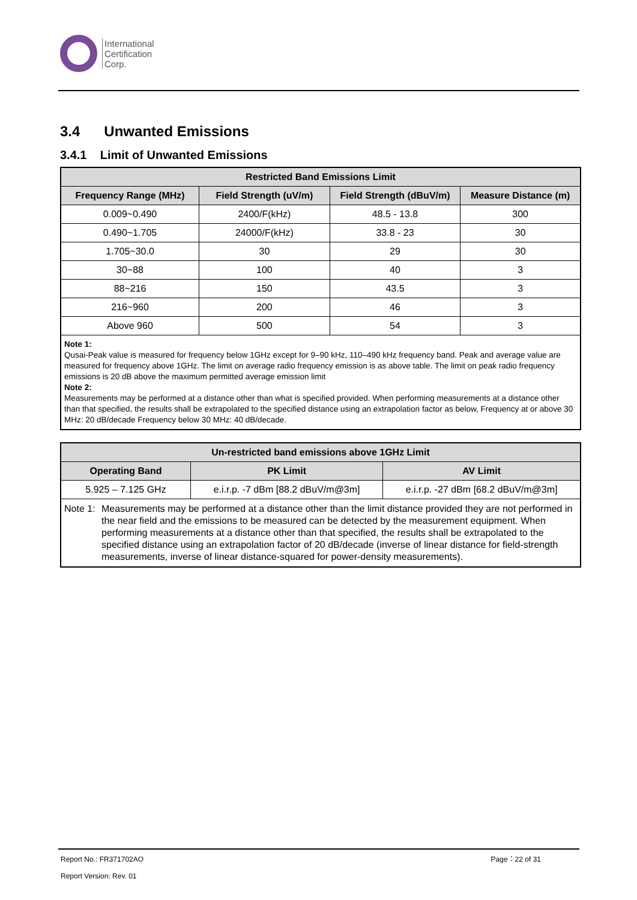International
Certification
Corp.
3.4 Unwanted Emissions
3.4.1 Limit of Unwanted Emissions
| Restricted Band Emissions Limit | | | |
| --- | --- | --- | --- |
| Frequency Range (MHz) | Field Strength (uV/m) | Field Strength (dBuV/m) | Measure Distance (m) |
| 0.009~0.490 | 2400/F(kHz) | 48.5 - 13.8 | 300 |
| 0.490~1.705 | 24000/F(kHz) | 33.8 - 23 | 30 |
| 1.705~30.0 | 30 | 29 | 30 |
| 30~88 | 100 | 40 | 3 |
| 88~216 | 150 | 43.5 | 3 |
| 216~960 | 200 | 46 | 3 |
| Above 960 | 500 | 54 | 3 |
| Note 1: Qusai-Peak value is measured for frequency below 1GHz except for 9–90 kHz, 110–490 kHz frequency band. Peak and average value are measured for frequency above 1GHz. The limit on average radio frequency emission is as above table. The limit on peak radio frequency emissions is 20 dB above the maximum permitted average emission limit Note 2: Measurements may be performed at a distance other than what is specified provided. When performing measurements at a distance other than that specified, the results shall be extrapolated to the specified distance using an extrapolation factor as below, Frequency at or above 30 MHz: 20 dB/decade Frequency below 30 MHz: 40 dB/decade. | | | |
| Un-restricted band emissions above 1GHz Limit | | |
| --- | --- | --- |
| Operating Band | PK Limit | AV Limit |
| 5.925 – 7.125 GHz | e.i.r.p. -7 dBm [88.2 dBuV/m@3m] | e.i.r.p. -27 dBm [68.2 dBuV/m@3m] |
| Note 1: Measurements may be performed at a distance other than the limit distance provided they are not performed in the near field and the emissions to be measured can be detected by the measurement equipment. When performing measurements at a distance other than that specified, the results shall be extrapolated to the specified distance using an extrapolation factor of 20 dB/decade (inverse of linear distance for field-strength measurements, inverse of linear distance-squared for power-density measurements). | | |
Report No.: FR371702AO Page：22 of 31
Report Version: Rev. 01